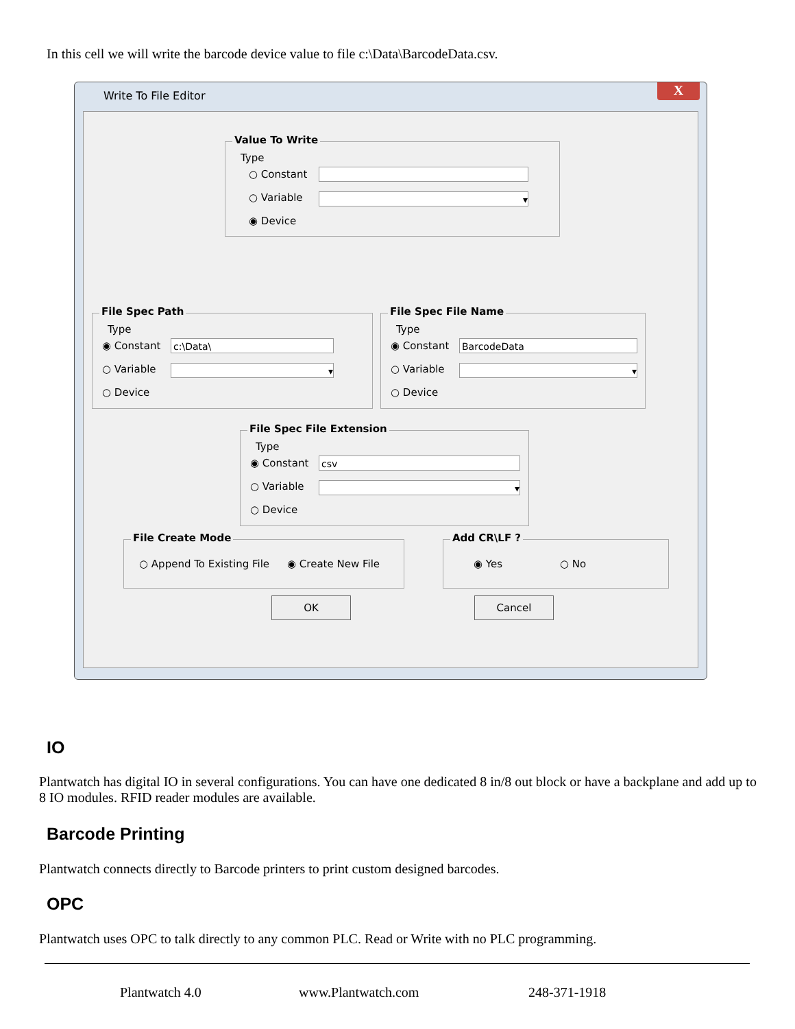In this cell we will write the barcode device value to file c:\Data\BarcodeData.csv.
Write To File Editor X
Value To Write
Type
○ Constant
○ Variable ▾
◉ Device
File Spec Path
Type
◉ Constant c:\Data\
○ Variable ▾
○ Device
File Spec File Name
Type
◉ Constant BarcodeData
○ Variable ▾
○ Device
File Spec File Extension
Type
◉ Constant csv
○ Variable ▾
○ Device
File Create Mode
○ Append To Existing File ◉ Create New File
Add CR\LF ?
◉ Yes ○ No
OK Cancel
IO
Plantwatch has digital IO in several configurations. You can have one dedicated 8 in/8 out block or have a backplane and add up to 8 IO modules. RFID reader modules are available.
Barcode Printing
Plantwatch connects directly to Barcode printers to print custom designed barcodes.
OPC
Plantwatch uses OPC to talk directly to any common PLC. Read or Write with no PLC programming.
Plantwatch 4.0 www.Plantwatch.com 248-371-1918